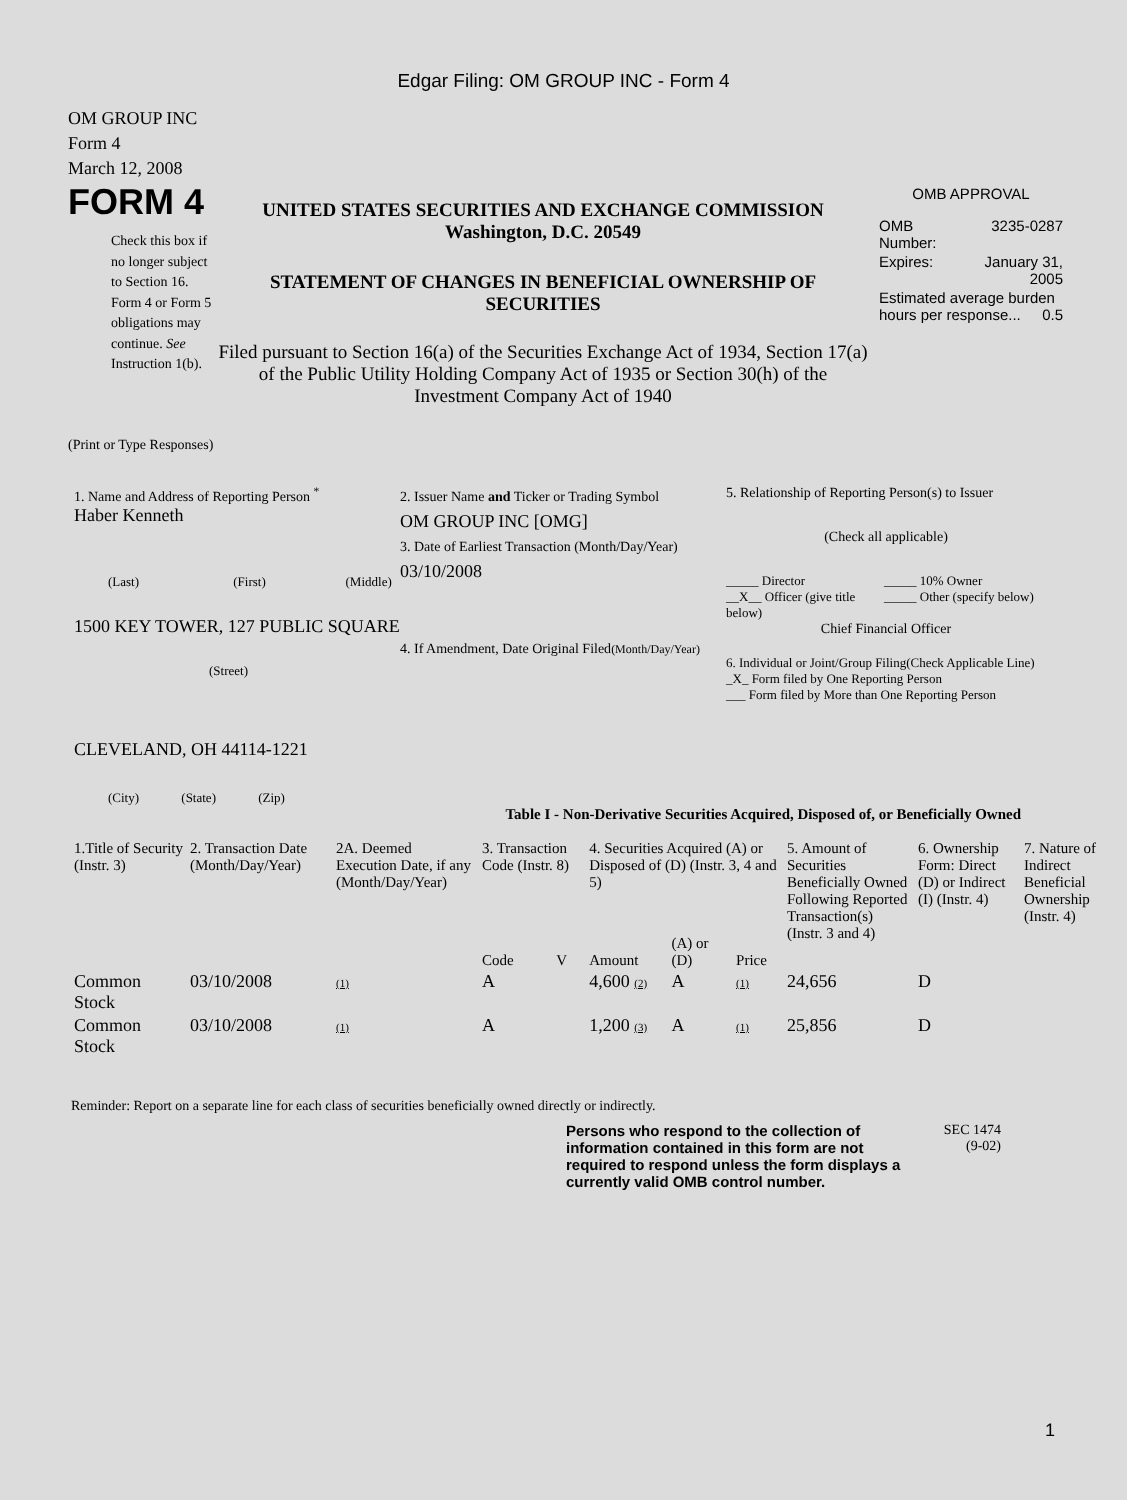Edgar Filing: OM GROUP INC - Form 4
OM GROUP INC
Form 4
March 12, 2008
FORM 4
Check this box if no longer subject to Section 16. Form 4 or Form 5 obligations may continue. See Instruction 1(b).
UNITED STATES SECURITIES AND EXCHANGE COMMISSION
Washington, D.C. 20549
STATEMENT OF CHANGES IN BENEFICIAL OWNERSHIP OF
SECURITIES
Filed pursuant to Section 16(a) of the Securities Exchange Act of 1934, Section 17(a) of the Public Utility Holding Company Act of 1935 or Section 30(h) of the Investment Company Act of 1940
OMB APPROVAL
| OMB Number: | 3235-0287 |
| Expires: | January 31, 2005 |
| Estimated average burden hours per response... 0.5 | |
(Print or Type Responses)
1. Name and Address of Reporting Person <sup>*</sup>
Haber Kenneth
(Last) (First) (Middle)
1500 KEY TOWER, 127 PUBLIC SQUARE
(Street)
CLEVELAND, OH 44114-1221
(City) (State) (Zip)
2. Issuer Name and Ticker or Trading Symbol
OM GROUP INC [OMG]
3. Date of Earliest Transaction (Month/Day/Year)
03/10/2008
4. If Amendment, Date Original Filed(Month/Day/Year)
5. Relationship of Reporting Person(s) to Issuer
(Check all applicable)
_____ Director
__X__ Officer (give title below)
_____ 10% Owner
_____ Other (specify below)
Chief Financial Officer
6. Individual or Joint/Group Filing(Check Applicable Line)
_X_ Form filed by One Reporting Person
___ Form filed by More than One Reporting Person
Table I - Non-Derivative Securities Acquired, Disposed of, or Beneficially Owned
| 1.Title of Security (Instr. 3) | 2. Transaction Date (Month/Day/Year) | 2A. Deemed Execution Date, if any (Month/Day/Year) | 3. Transaction Code (Instr. 8) | | 4. Securities Acquired (A) or Disposed of (D) (Instr. 3, 4 and 5) | | | 5. Amount of Securities Beneficially Owned Following Reported Transaction(s) (Instr. 3 and 4) | 6. Ownership Form: Direct (D) or Indirect (I) (Instr. 4) | 7. Nature of Indirect Beneficial Ownership (Instr. 4) |
| --- | --- | --- | --- | --- | --- | --- | --- | --- | --- | --- |
| | | | Code | V | Amount | (A) or (D) | Price | | | |
| Common Stock | 03/10/2008 | (1) | A | | 4,600 (2) | A | (1) | 24,656 | D | |
| Common Stock | 03/10/2008 | (1) | A | | 1,200 (3) | A | (1) | 25,856 | D | |
Reminder: Report on a separate line for each class of securities beneficially owned directly or indirectly.
Persons who respond to the collection of information contained in this form are not required to respond unless the form displays a currently valid OMB control number.
SEC 1474
(9-02)
1